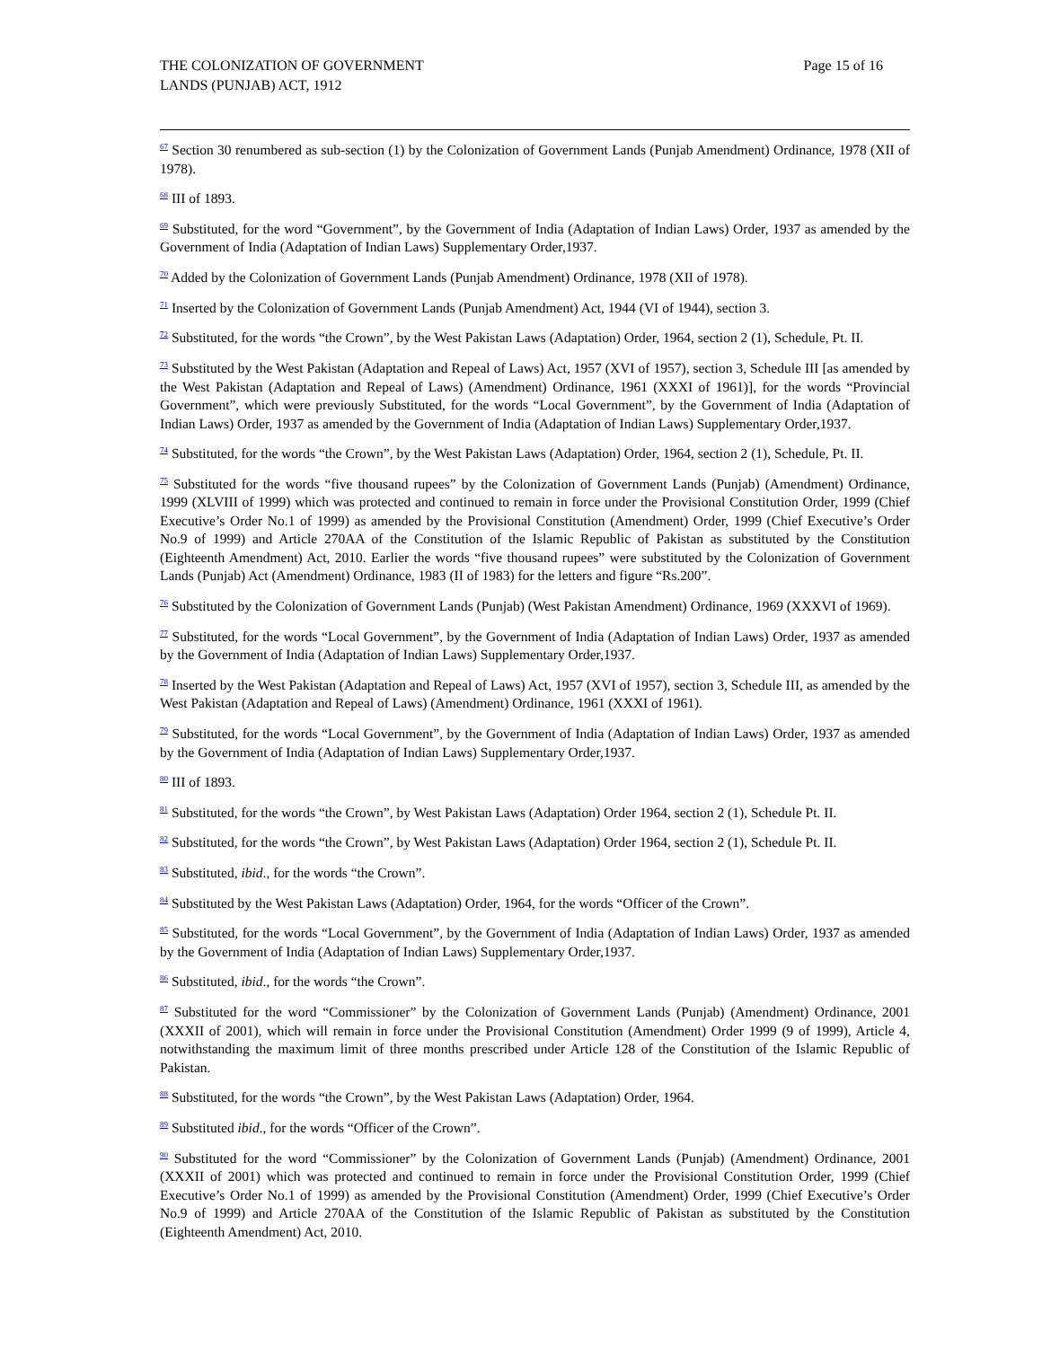THE COLONIZATION OF GOVERNMENT
LANDS (PUNJAB) ACT, 1912
Page 15 of 16
<sup>67</sup> Section 30 renumbered as sub-section (1) by the Colonization of Government Lands (Punjab Amendment) Ordinance, 1978 (XII of 1978).
<sup>68</sup> III of 1893.
<sup>69</sup> Substituted, for the word “Government”, by the Government of India (Adaptation of Indian Laws) Order, 1937 as amended by the Government of India (Adaptation of Indian Laws) Supplementary Order,1937.
<sup>70</sup> Added by the Colonization of Government Lands (Punjab Amendment) Ordinance, 1978 (XII of 1978).
<sup>71</sup> Inserted by the Colonization of Government Lands (Punjab Amendment) Act, 1944 (VI of 1944), section 3.
<sup>72</sup> Substituted, for the words “the Crown”, by the West Pakistan Laws (Adaptation) Order, 1964, section 2 (1), Schedule, Pt. II.
<sup>73</sup> Substituted by the West Pakistan (Adaptation and Repeal of Laws) Act, 1957 (XVI of 1957), section 3, Schedule III [as amended by the West Pakistan (Adaptation and Repeal of Laws) (Amendment) Ordinance, 1961 (XXXI of 1961)], for the words “Provincial Government”, which were previously Substituted, for the words “Local Government”, by the Government of India (Adaptation of Indian Laws) Order, 1937 as amended by the Government of India (Adaptation of Indian Laws) Supplementary Order,1937.
<sup>74</sup> Substituted, for the words “the Crown”, by the West Pakistan Laws (Adaptation) Order, 1964, section 2 (1), Schedule, Pt. II.
<sup>75</sup> Substituted for the words “five thousand rupees” by the Colonization of Government Lands (Punjab) (Amendment) Ordinance, 1999 (XLVIII of 1999) which was protected and continued to remain in force under the Provisional Constitution Order, 1999 (Chief Executive’s Order No.1 of 1999) as amended by the Provisional Constitution (Amendment) Order, 1999 (Chief Executive’s Order No.9 of 1999) and Article 270AA of the Constitution of the Islamic Republic of Pakistan as substituted by the Constitution (Eighteenth Amendment) Act, 2010. Earlier the words “five thousand rupees” were substituted by the Colonization of Government Lands (Punjab) Act (Amendment) Ordinance, 1983 (II of 1983) for the letters and figure “Rs.200”.
<sup>76</sup> Substituted by the Colonization of Government Lands (Punjab) (West Pakistan Amendment) Ordinance, 1969 (XXXVI of 1969).
<sup>77</sup> Substituted, for the words “Local Government”, by the Government of India (Adaptation of Indian Laws) Order, 1937 as amended by the Government of India (Adaptation of Indian Laws) Supplementary Order,1937.
<sup>78</sup> Inserted by the West Pakistan (Adaptation and Repeal of Laws) Act, 1957 (XVI of 1957), section 3, Schedule III, as amended by the West Pakistan (Adaptation and Repeal of Laws) (Amendment) Ordinance, 1961 (XXXI of 1961).
<sup>79</sup> Substituted, for the words “Local Government”, by the Government of India (Adaptation of Indian Laws) Order, 1937 as amended by the Government of India (Adaptation of Indian Laws) Supplementary Order,1937.
<sup>80</sup> III of 1893.
<sup>81</sup> Substituted, for the words “the Crown”, by West Pakistan Laws (Adaptation) Order 1964, section 2 (1), Schedule Pt. II.
<sup>82</sup> Substituted, for the words “the Crown”, by West Pakistan Laws (Adaptation) Order 1964, section 2 (1), Schedule Pt. II.
<sup>83</sup> Substituted, ibid., for the words “the Crown”.
<sup>84</sup> Substituted by the West Pakistan Laws (Adaptation) Order, 1964, for the words “Officer of the Crown”.
<sup>85</sup> Substituted, for the words “Local Government”, by the Government of India (Adaptation of Indian Laws) Order, 1937 as amended by the Government of India (Adaptation of Indian Laws) Supplementary Order,1937.
<sup>86</sup> Substituted, ibid., for the words “the Crown”.
<sup>87</sup> Substituted for the word “Commissioner” by the Colonization of Government Lands (Punjab) (Amendment) Ordinance, 2001 (XXXII of 2001), which will remain in force under the Provisional Constitution (Amendment) Order 1999 (9 of 1999), Article 4, notwithstanding the maximum limit of three months prescribed under Article 128 of the Constitution of the Islamic Republic of Pakistan.
<sup>88</sup> Substituted, for the words “the Crown”, by the West Pakistan Laws (Adaptation) Order, 1964.
<sup>89</sup> Substituted ibid., for the words “Officer of the Crown”.
<sup>90</sup> Substituted for the word “Commissioner” by the Colonization of Government Lands (Punjab) (Amendment) Ordinance, 2001 (XXXII of 2001) which was protected and continued to remain in force under the Provisional Constitution Order, 1999 (Chief Executive’s Order No.1 of 1999) as amended by the Provisional Constitution (Amendment) Order, 1999 (Chief Executive’s Order No.9 of 1999) and Article 270AA of the Constitution of the Islamic Republic of Pakistan as substituted by the Constitution (Eighteenth Amendment) Act, 2010.